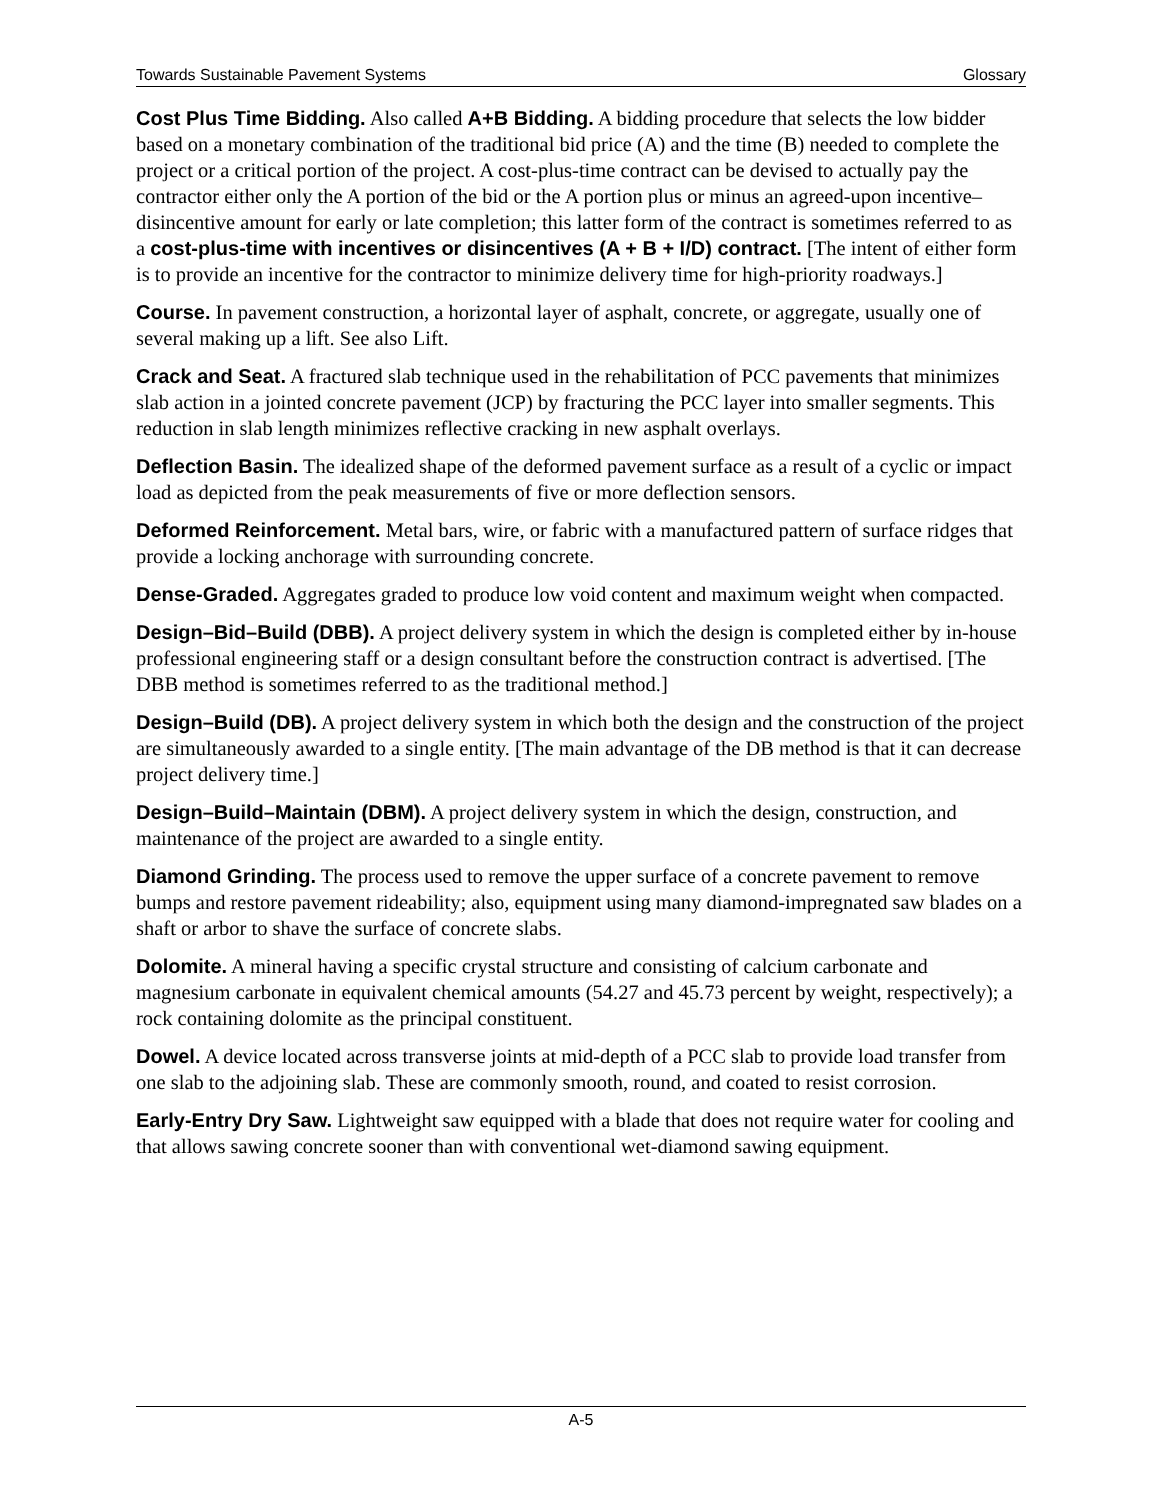Towards Sustainable Pavement Systems Glossary
Cost Plus Time Bidding. Also called A+B Bidding. A bidding procedure that selects the low bidder based on a monetary combination of the traditional bid price (A) and the time (B) needed to complete the project or a critical portion of the project. A cost-plus-time contract can be devised to actually pay the contractor either only the A portion of the bid or the A portion plus or minus an agreed-upon incentive–disincentive amount for early or late completion; this latter form of the contract is sometimes referred to as a cost-plus-time with incentives or disincentives (A + B + I/D) contract. [The intent of either form is to provide an incentive for the contractor to minimize delivery time for high-priority roadways.]
Course. In pavement construction, a horizontal layer of asphalt, concrete, or aggregate, usually one of several making up a lift. See also Lift.
Crack and Seat. A fractured slab technique used in the rehabilitation of PCC pavements that minimizes slab action in a jointed concrete pavement (JCP) by fracturing the PCC layer into smaller segments. This reduction in slab length minimizes reflective cracking in new asphalt overlays.
Deflection Basin. The idealized shape of the deformed pavement surface as a result of a cyclic or impact load as depicted from the peak measurements of five or more deflection sensors.
Deformed Reinforcement. Metal bars, wire, or fabric with a manufactured pattern of surface ridges that provide a locking anchorage with surrounding concrete.
Dense-Graded. Aggregates graded to produce low void content and maximum weight when compacted.
Design–Bid–Build (DBB). A project delivery system in which the design is completed either by in-house professional engineering staff or a design consultant before the construction contract is advertised. [The DBB method is sometimes referred to as the traditional method.]
Design–Build (DB). A project delivery system in which both the design and the construction of the project are simultaneously awarded to a single entity. [The main advantage of the DB method is that it can decrease project delivery time.]
Design–Build–Maintain (DBM). A project delivery system in which the design, construction, and maintenance of the project are awarded to a single entity.
Diamond Grinding. The process used to remove the upper surface of a concrete pavement to remove bumps and restore pavement rideability; also, equipment using many diamond-impregnated saw blades on a shaft or arbor to shave the surface of concrete slabs.
Dolomite. A mineral having a specific crystal structure and consisting of calcium carbonate and magnesium carbonate in equivalent chemical amounts (54.27 and 45.73 percent by weight, respectively); a rock containing dolomite as the principal constituent.
Dowel. A device located across transverse joints at mid-depth of a PCC slab to provide load transfer from one slab to the adjoining slab. These are commonly smooth, round, and coated to resist corrosion.
Early-Entry Dry Saw. Lightweight saw equipped with a blade that does not require water for cooling and that allows sawing concrete sooner than with conventional wet-diamond sawing equipment.
A-5